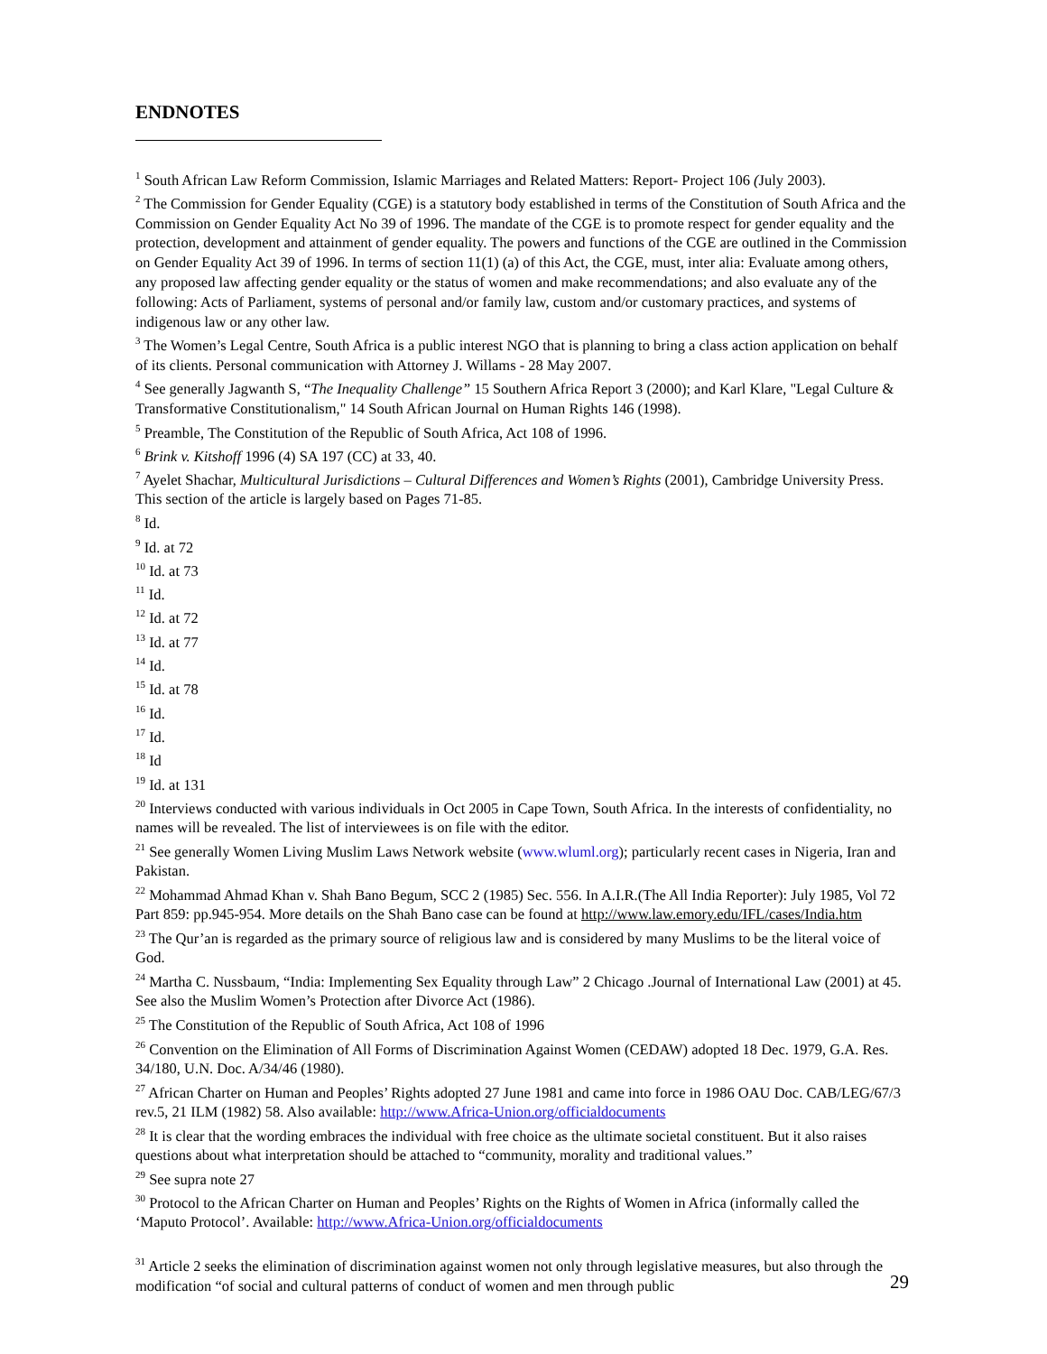ENDNOTES
<sup>1</sup> South African Law Reform Commission, Islamic Marriages and Related Matters: Report- Project 106 (July 2003).
<sup>2</sup> The Commission for Gender Equality (CGE) is a statutory body established in terms of the Constitution of South Africa and the Commission on Gender Equality Act No 39 of 1996. The mandate of the CGE is to promote respect for gender equality and the protection, development and attainment of gender equality. The powers and functions of the CGE are outlined in the Commission on Gender Equality Act 39 of 1996. In terms of section 11(1) (a) of this Act, the CGE, must, inter alia: Evaluate among others, any proposed law affecting gender equality or the status of women and make recommendations; and also evaluate any of the following: Acts of Parliament, systems of personal and/or family law, custom and/or customary practices, and systems of indigenous law or any other law.
<sup>3</sup> The Women’s Legal Centre, South Africa is a public interest NGO that is planning to bring a class action application on behalf of its clients. Personal communication with Attorney J. Willams - 28 May 2007.
<sup>4</sup> See generally Jagwanth S, “The Inequality Challenge” 15 Southern Africa Report 3 (2000); and Karl Klare, "Legal Culture & Transformative Constitutionalism," 14 South African Journal on Human Rights 146 (1998).
<sup>5</sup> Preamble, The Constitution of the Republic of South Africa, Act 108 of 1996.
<sup>6</sup> Brink v. Kitshoff 1996 (4) SA 197 (CC) at 33, 40.
<sup>7</sup> Ayelet Shachar, Multicultural Jurisdictions – Cultural Differences and Women’s Rights (2001), Cambridge University Press. This section of the article is largely based on Pages 71-85.
<sup>8</sup> Id.
<sup>9</sup> Id. at 72
<sup>10</sup> Id. at 73
<sup>11</sup> Id.
<sup>12</sup> Id. at 72
<sup>13</sup> Id. at 77
<sup>14</sup> Id.
<sup>15</sup> Id. at 78
<sup>16</sup> Id.
<sup>17</sup> Id.
<sup>18</sup> Id
<sup>19</sup> Id. at 131
<sup>20</sup> Interviews conducted with various individuals in Oct 2005 in Cape Town, South Africa. In the interests of confidentiality, no names will be revealed. The list of interviewees is on file with the editor.
<sup>21</sup> See generally Women Living Muslim Laws Network website (www.wluml.org); particularly recent cases in Nigeria, Iran and Pakistan.
<sup>22</sup> Mohammad Ahmad Khan v. Shah Bano Begum, SCC 2 (1985) Sec. 556. In A.I.R.(The All India Reporter): July 1985, Vol 72 Part 859: pp.945-954. More details on the Shah Bano case can be found at http://www.law.emory.edu/IFL/cases/India.htm
<sup>23</sup> The Qur’an is regarded as the primary source of religious law and is considered by many Muslims to be the literal voice of God.
<sup>24</sup> Martha C. Nussbaum, “India: Implementing Sex Equality through Law” 2 Chicago .Journal of International Law (2001) at 45. See also the Muslim Women’s Protection after Divorce Act (1986).
<sup>25</sup> The Constitution of the Republic of South Africa, Act 108 of 1996
<sup>26</sup> Convention on the Elimination of All Forms of Discrimination Against Women (CEDAW) adopted 18 Dec. 1979, G.A. Res. 34/180, U.N. Doc. A/34/46 (1980).
<sup>27</sup> African Charter on Human and Peoples’ Rights adopted 27 June 1981 and came into force in 1986 OAU Doc. CAB/LEG/67/3 rev.5, 21 ILM (1982) 58. Also available: http://www.Africa-Union.org/officialdocuments
<sup>28</sup> It is clear that the wording embraces the individual with free choice as the ultimate societal constituent. But it also raises questions about what interpretation should be attached to “community, morality and traditional values.”
<sup>29</sup> See supra note 27
<sup>30</sup> Protocol to the African Charter on Human and Peoples’ Rights on the Rights of Women in Africa (informally called the ‘Maputo Protocol’. Available: http://www.Africa-Union.org/officialdocuments
<sup>31</sup> Article 2 seeks the elimination of discrimination against women not only through legislative measures, but also through the modification “of social and cultural patterns of conduct of women and men through public
29